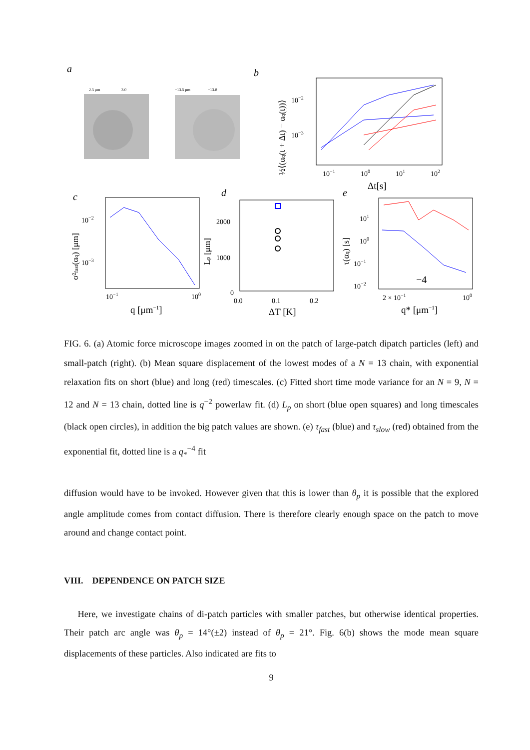a
2.5 μm
3.0
−13.5 μm
−13.0
b
10−2
10−3
10−1
100
101
102
Δt[s]
½⟨(αq(t + Δt) − αq(t))⟩
c
10−2
10−3
10−1
100
q [μm−1]
σ²fast(αq) [μm]
d
2000
1000
0
0.0
0.1
0.2
ΔT [K]
Lp [μm]
e
−4
101
100
10−1
10−2
2 × 10−1
100
q* [μm−1]
τ(αq) [s]
FIG. 6. (a) Atomic force microscope images zoomed in on the patch of large-patch dipatch particles (left) and small-patch (right). (b) Mean square displacement of the lowest modes of a N = 13 chain, with exponential relaxation fits on short (blue) and long (red) timescales. (c) Fitted short time mode variance for an N = 9, N = 12 and N = 13 chain, dotted line is q<sup>−2</sup> powerlaw fit. (d) L<sub>p</sub> on short (blue open squares) and long timescales (black open circles), in addition the big patch values are shown. (e) τ<sub>fast</sub> (blue) and τ<sub>slow</sub> (red) obtained from the exponential fit, dotted line is a q<sub>*</sub><sup>−4</sup> fit
diffusion would have to be invoked. However given that this is lower than θ<sub>p</sub> it is possible that the explored angle amplitude comes from contact diffusion. There is therefore clearly enough space on the patch to move around and change contact point.
VIII. DEPENDENCE ON PATCH SIZE
Here, we investigate chains of di-patch particles with smaller patches, but otherwise identical properties. Their patch arc angle was θ<sub>p</sub> = 14°(±2) instead of θ<sub>p</sub> = 21°. Fig. 6(b) shows the mode mean square displacements of these particles. Also indicated are fits to
9